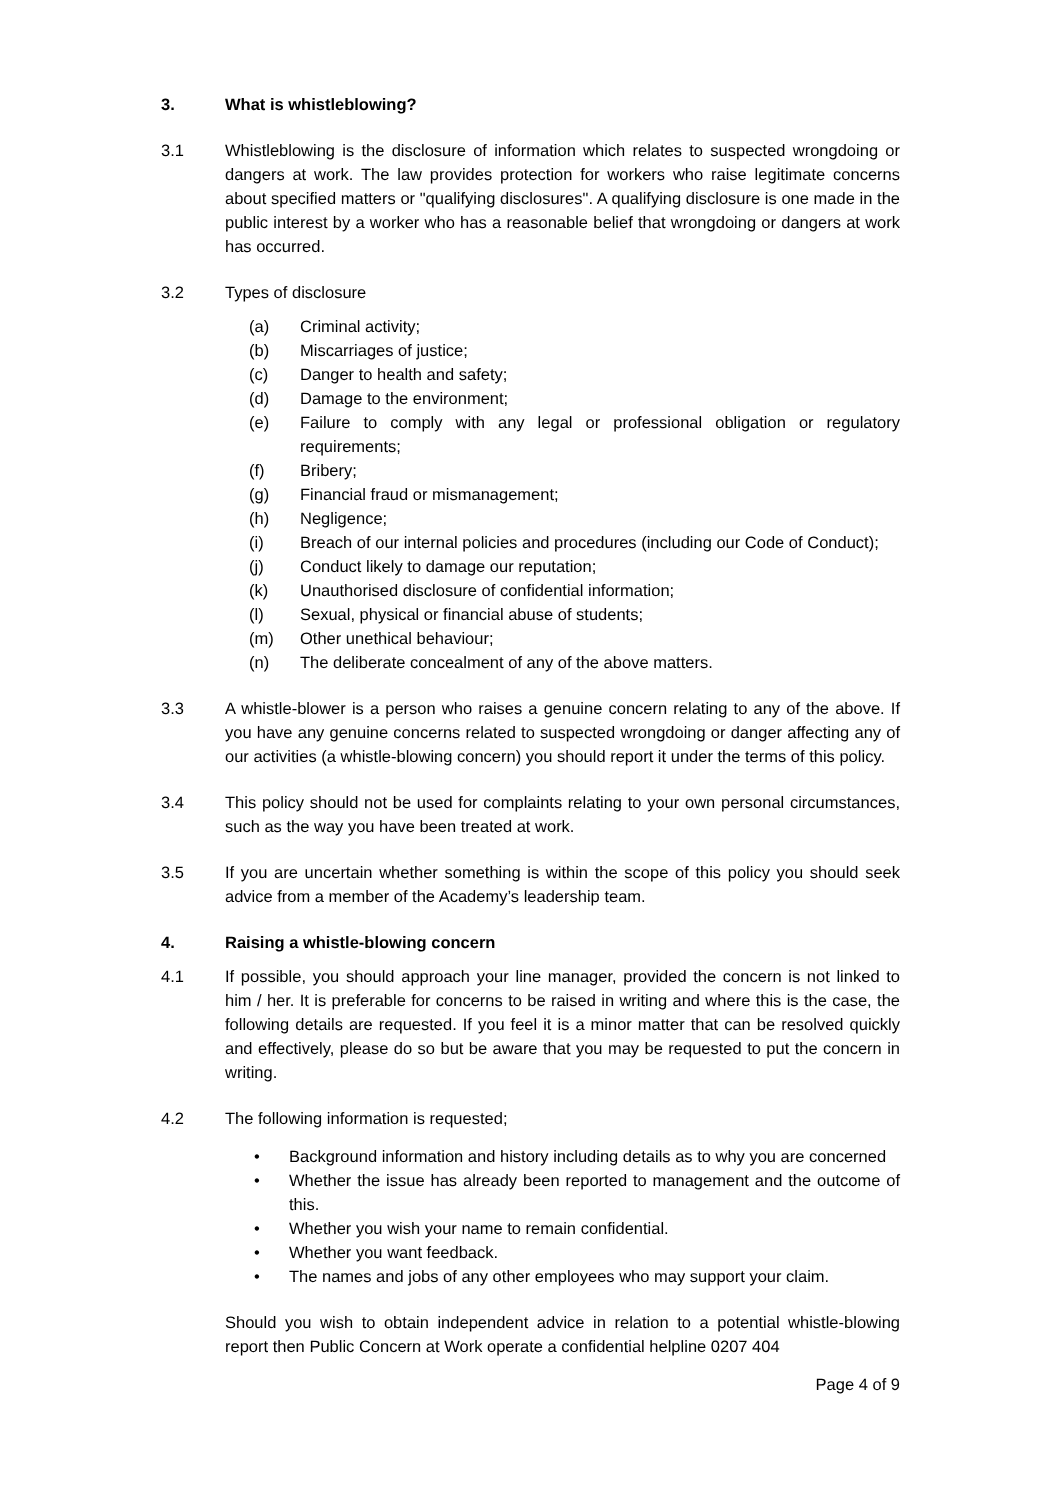3. What is whistleblowing?
3.1 Whistleblowing is the disclosure of information which relates to suspected wrongdoing or dangers at work. The law provides protection for workers who raise legitimate concerns about specified matters or "qualifying disclosures". A qualifying disclosure is one made in the public interest by a worker who has a reasonable belief that wrongdoing or dangers at work has occurred.
3.2 Types of disclosure
(a) Criminal activity;
(b) Miscarriages of justice;
(c) Danger to health and safety;
(d) Damage to the environment;
(e) Failure to comply with any legal or professional obligation or regulatory requirements;
(f) Bribery;
(g) Financial fraud or mismanagement;
(h) Negligence;
(i) Breach of our internal policies and procedures (including our Code of Conduct);
(j) Conduct likely to damage our reputation;
(k) Unauthorised disclosure of confidential information;
(l) Sexual, physical or financial abuse of students;
(m) Other unethical behaviour;
(n) The deliberate concealment of any of the above matters.
3.3 A whistle-blower is a person who raises a genuine concern relating to any of the above. If you have any genuine concerns related to suspected wrongdoing or danger affecting any of our activities (a whistle-blowing concern) you should report it under the terms of this policy.
3.4 This policy should not be used for complaints relating to your own personal circumstances, such as the way you have been treated at work.
3.5 If you are uncertain whether something is within the scope of this policy you should seek advice from a member of the Academy’s leadership team.
4. Raising a whistle-blowing concern
4.1 If possible, you should approach your line manager, provided the concern is not linked to him / her. It is preferable for concerns to be raised in writing and where this is the case, the following details are requested. If you feel it is a minor matter that can be resolved quickly and effectively, please do so but be aware that you may be requested to put the concern in writing.
4.2 The following information is requested;
• Background information and history including details as to why you are concerned
• Whether the issue has already been reported to management and the outcome of this.
• Whether you wish your name to remain confidential.
• Whether you want feedback.
• The names and jobs of any other employees who may support your claim.
Should you wish to obtain independent advice in relation to a potential whistle-blowing report then Public Concern at Work operate a confidential helpline 0207 404
Page 4 of 9